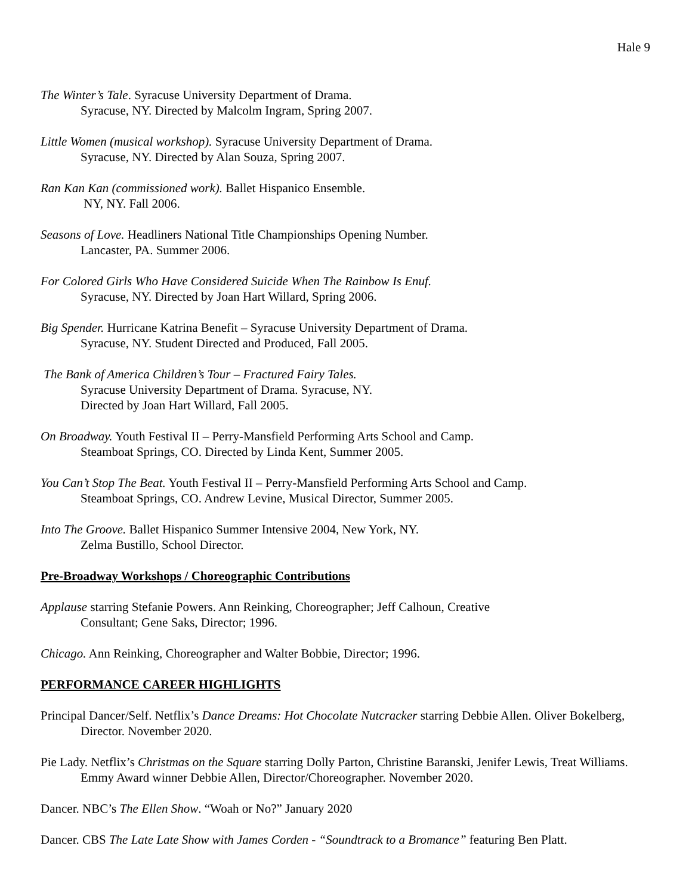Hale 9
The Winter’s Tale. Syracuse University Department of Drama.
Syracuse, NY. Directed by Malcolm Ingram, Spring 2007.
Little Women (musical workshop). Syracuse University Department of Drama.
Syracuse, NY. Directed by Alan Souza, Spring 2007.
Ran Kan Kan (commissioned work). Ballet Hispanico Ensemble.
NY, NY. Fall 2006.
Seasons of Love. Headliners National Title Championships Opening Number.
Lancaster, PA. Summer 2006.
For Colored Girls Who Have Considered Suicide When The Rainbow Is Enuf.
Syracuse, NY. Directed by Joan Hart Willard, Spring 2006.
Big Spender. Hurricane Katrina Benefit – Syracuse University Department of Drama.
Syracuse, NY. Student Directed and Produced, Fall 2005.
The Bank of America Children’s Tour – Fractured Fairy Tales.
Syracuse University Department of Drama. Syracuse, NY.
Directed by Joan Hart Willard, Fall 2005.
On Broadway. Youth Festival II – Perry-Mansfield Performing Arts School and Camp.
Steamboat Springs, CO. Directed by Linda Kent, Summer 2005.
You Can’t Stop The Beat. Youth Festival II – Perry-Mansfield Performing Arts School and Camp.
Steamboat Springs, CO. Andrew Levine, Musical Director, Summer 2005.
Into The Groove. Ballet Hispanico Summer Intensive 2004, New York, NY.
Zelma Bustillo, School Director.
Pre-Broadway Workshops / Choreographic Contributions
Applause starring Stefanie Powers. Ann Reinking, Choreographer; Jeff Calhoun, Creative
Consultant; Gene Saks, Director; 1996.
Chicago. Ann Reinking, Choreographer and Walter Bobbie, Director; 1996.
PERFORMANCE CAREER HIGHLIGHTS
Principal Dancer/Self. Netflix’s Dance Dreams: Hot Chocolate Nutcracker starring Debbie Allen. Oliver Bokelberg, Director. November 2020.
Pie Lady. Netflix’s Christmas on the Square starring Dolly Parton, Christine Baranski, Jenifer Lewis, Treat Williams. Emmy Award winner Debbie Allen, Director/Choreographer. November 2020.
Dancer. NBC’s The Ellen Show. “Woah or No?” January 2020
Dancer. CBS The Late Late Show with James Corden - “Soundtrack to a Bromance” featuring Ben Platt.